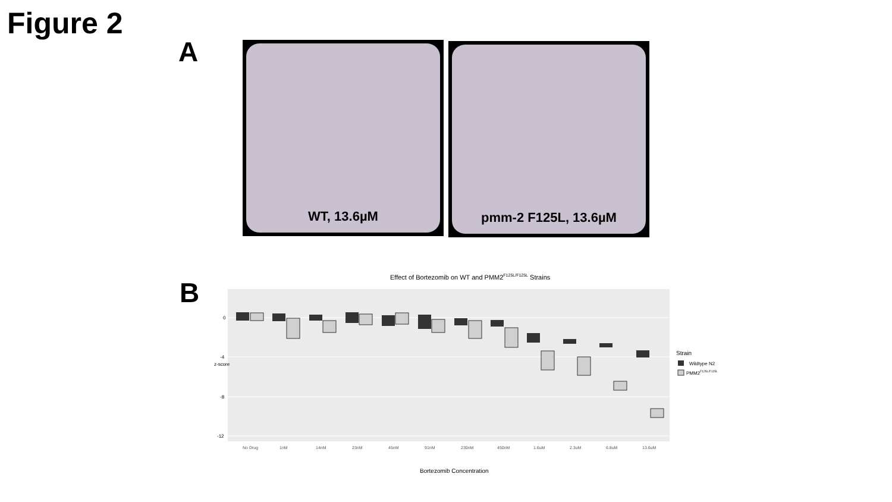Figure 2
A WT, 13.6µM pmm-2 F125L, 13.6µM
B
Effect of Bortezomib on WT and PMM2F125L/F125L Strains
0
-4
-8
-12
No Drug
1nM
14nM
23nM
45nM
91nM
230nM
450nM
1.6uM
2.3uM
6.8uM
13.6uM
Bortezomib Concentration
z-score
Strain
Wildtype N2
PMM2F125L/F125L